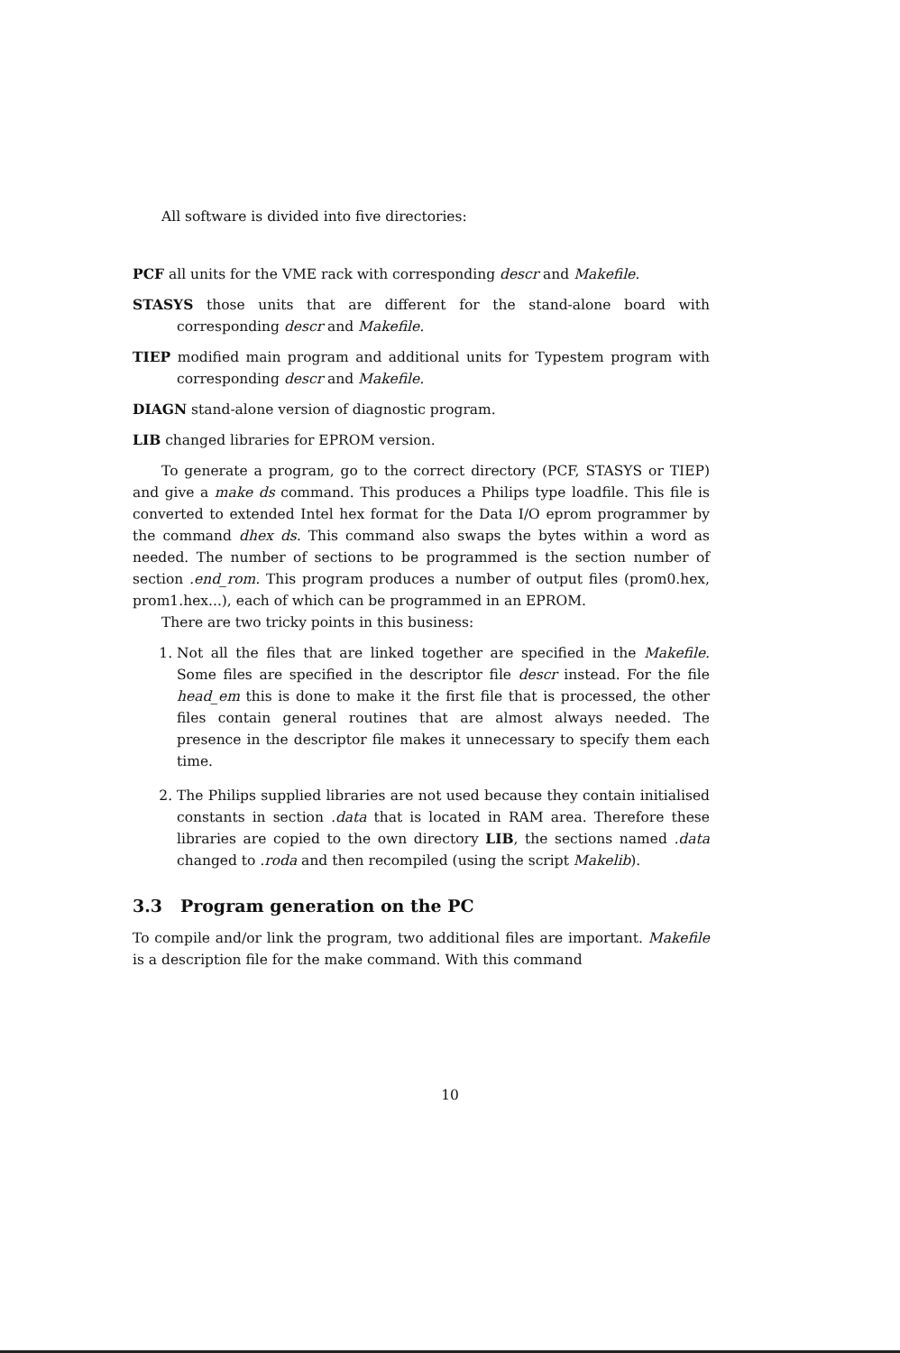All software is divided into five directories:
PCF all units for the VME rack with corresponding descr and Makefile.
STASYS those units that are different for the stand-alone board with corresponding descr and Makefile.
TIEP modified main program and additional units for Typestem program with corresponding descr and Makefile.
DIAGN stand-alone version of diagnostic program.
LIB changed libraries for EPROM version.
To generate a program, go to the correct directory (PCF, STASYS or TIEP) and give a make ds command. This produces a Philips type loadfile. This file is converted to extended Intel hex format for the Data I/O eprom programmer by the command dhex ds. This command also swaps the bytes within a word as needed. The number of sections to be programmed is the section number of section .end_rom. This program produces a number of output files (prom0.hex, prom1.hex...), each of which can be programmed in an EPROM.
There are two tricky points in this business:
1. Not all the files that are linked together are specified in the Makefile. Some files are specified in the descriptor file descr instead. For the file head_em this is done to make it the first file that is processed, the other files contain general routines that are almost always needed. The presence in the descriptor file makes it unnecessary to specify them each time.
2. The Philips supplied libraries are not used because they contain initialised constants in section .data that is located in RAM area. Therefore these libraries are copied to the own directory LIB, the sections named .data changed to .roda and then recompiled (using the script Makelib).
3.3 Program generation on the PC
To compile and/or link the program, two additional files are important. Makefile is a description file for the make command. With this command
10